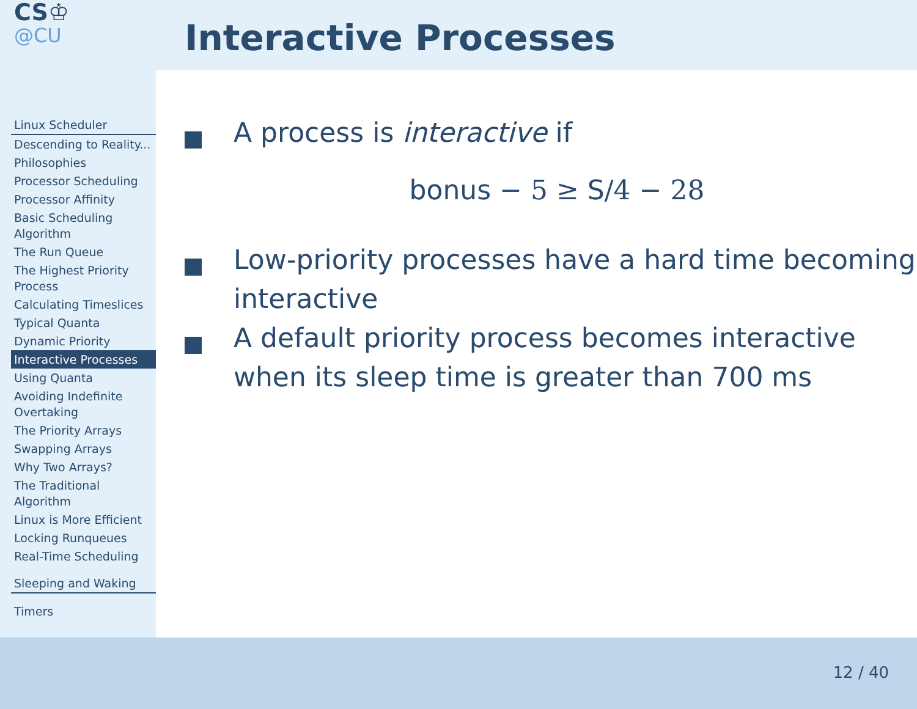CS♔
@CU
Linux Scheduler
Descending to Reality...
Philosophies
Processor Scheduling
Processor Affinity
Basic Scheduling Algorithm
The Run Queue
The Highest Priority Process
Calculating Timeslices
Typical Quanta
Dynamic Priority
Interactive Processes
Using Quanta
Avoiding Indefinite Overtaking
The Priority Arrays
Swapping Arrays
Why Two Arrays?
The Traditional Algorithm
Linux is More Efficient
Locking Runqueues
Real-Time Scheduling
Sleeping and Waking
Timers
Interactive Processes
A process is interactive if
bonus − 5 ≥ S/4 − 28
Low-priority processes have a hard time becoming interactive
A default priority process becomes interactive when its sleep time is greater than 700 ms
12 / 40